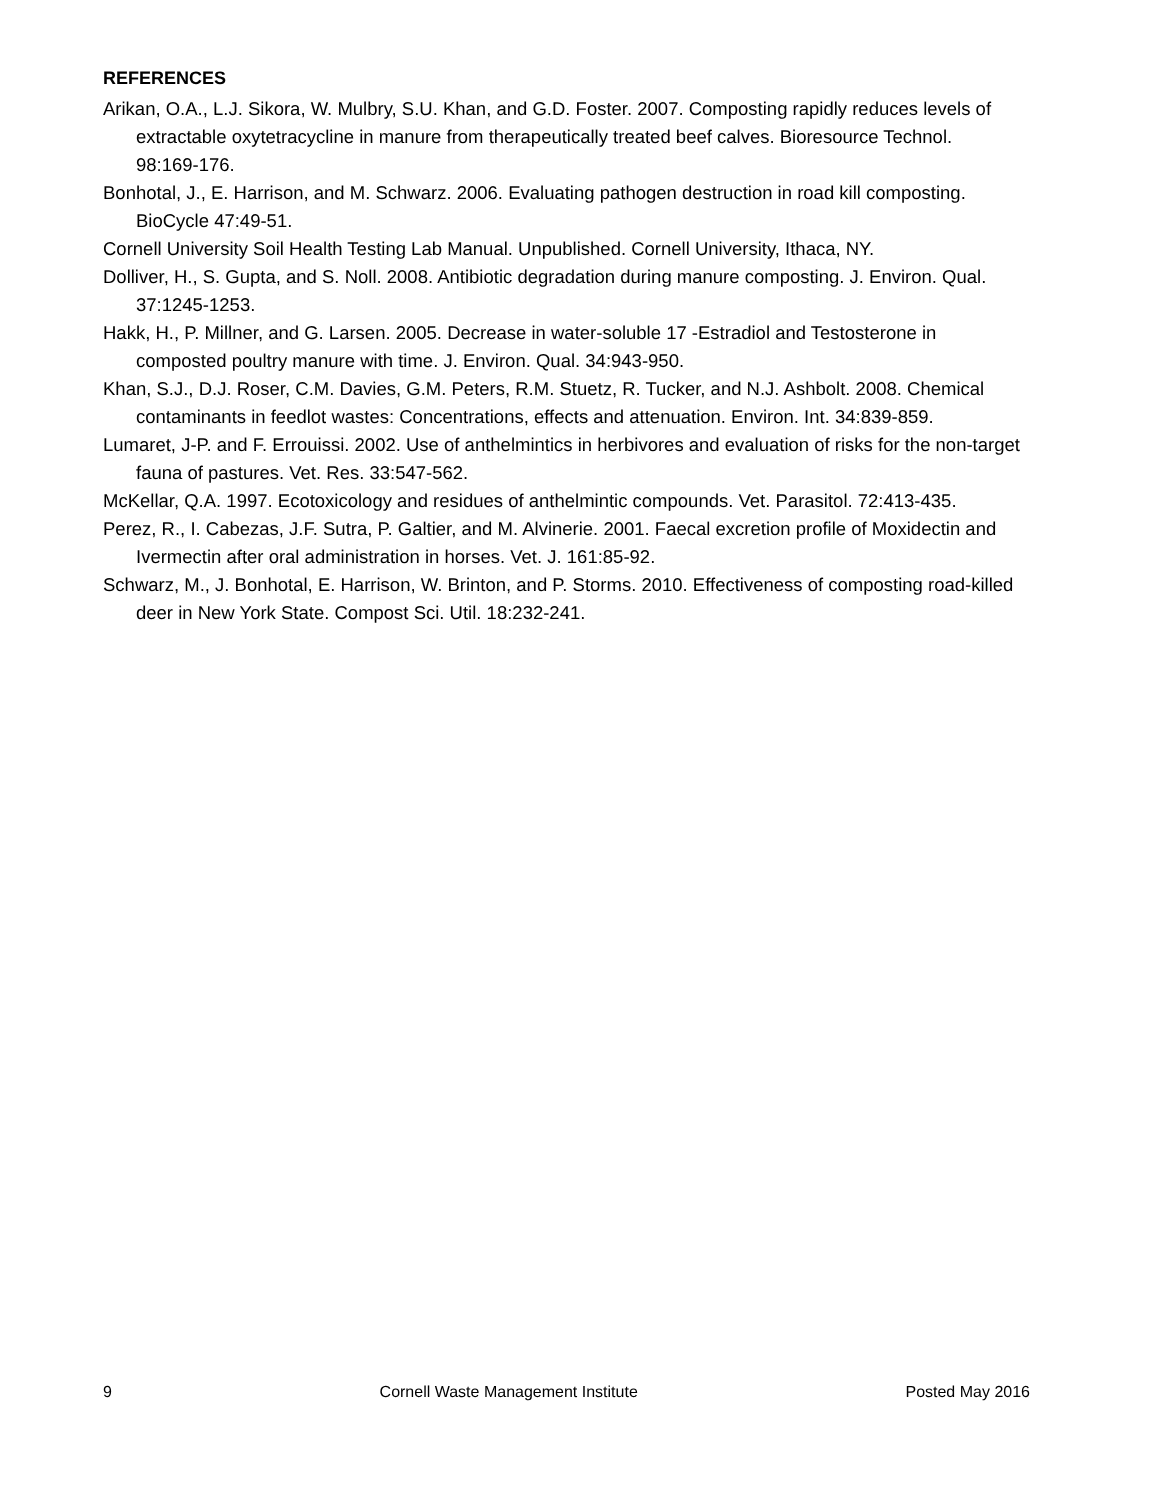REFERENCES
Arikan, O.A., L.J. Sikora, W. Mulbry, S.U. Khan, and G.D. Foster. 2007. Composting rapidly reduces levels of extractable oxytetracycline in manure from therapeutically treated beef calves. Bioresource Technol. 98:169-176.
Bonhotal, J., E. Harrison, and M. Schwarz. 2006. Evaluating pathogen destruction in road kill composting. BioCycle 47:49-51.
Cornell University Soil Health Testing Lab Manual. Unpublished. Cornell University, Ithaca, NY.
Dolliver, H., S. Gupta, and S. Noll. 2008. Antibiotic degradation during manure composting. J. Environ. Qual. 37:1245-1253.
Hakk, H., P. Millner, and G. Larsen. 2005. Decrease in water-soluble 17 -Estradiol and Testosterone in composted poultry manure with time. J. Environ. Qual. 34:943-950.
Khan, S.J., D.J. Roser, C.M. Davies, G.M. Peters, R.M. Stuetz, R. Tucker, and N.J. Ashbolt. 2008. Chemical contaminants in feedlot wastes: Concentrations, effects and attenuation. Environ. Int. 34:839-859.
Lumaret, J-P. and F. Errouissi. 2002. Use of anthelmintics in herbivores and evaluation of risks for the non-target fauna of pastures. Vet. Res. 33:547-562.
McKellar, Q.A. 1997. Ecotoxicology and residues of anthelmintic compounds. Vet. Parasitol. 72:413-435.
Perez, R., I. Cabezas, J.F. Sutra, P. Galtier, and M. Alvinerie. 2001. Faecal excretion profile of Moxidectin and Ivermectin after oral administration in horses. Vet. J. 161:85-92.
Schwarz, M., J. Bonhotal, E. Harrison, W. Brinton, and P. Storms. 2010. Effectiveness of composting road-killed deer in New York State. Compost Sci. Util. 18:232-241.
9 Cornell Waste Management Institute Posted May 2016